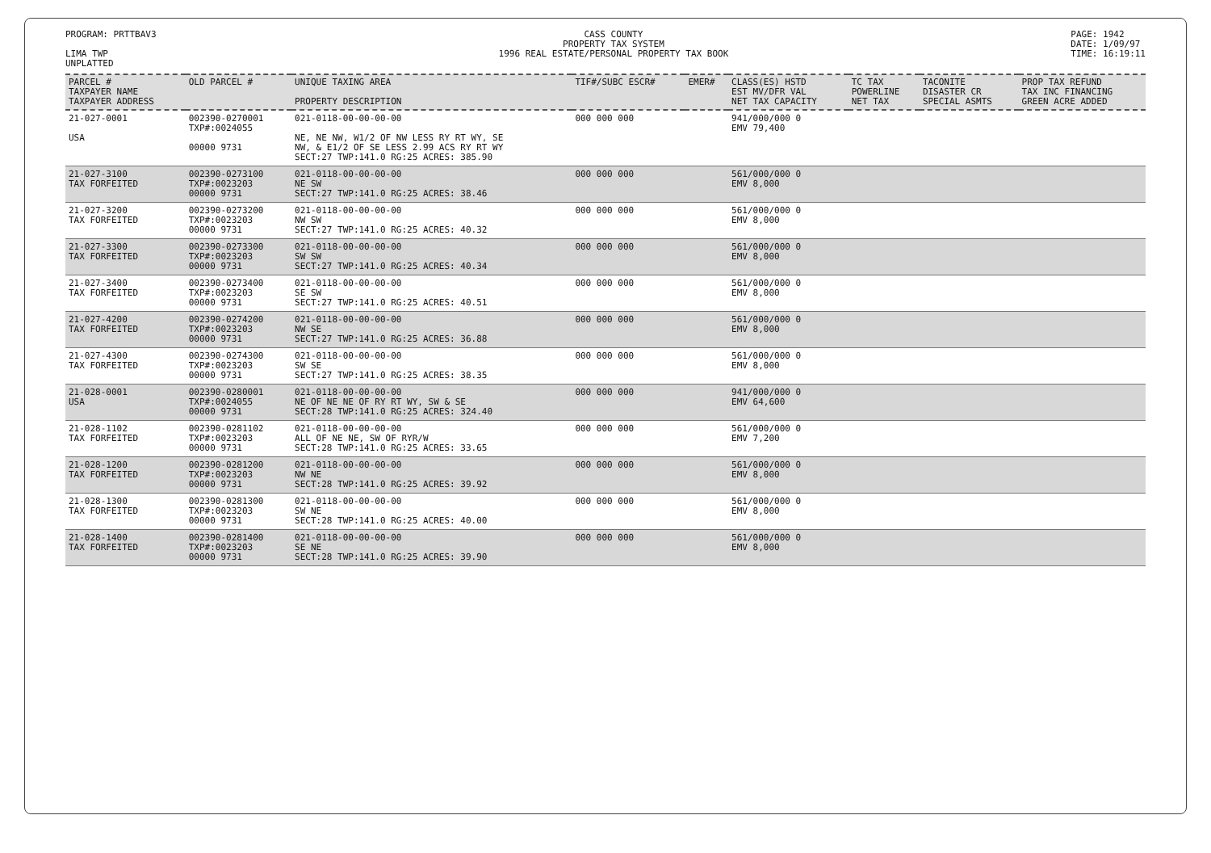PROGRAM: PRTTBAV3
LIMA TWP
UNPLATTED
CASS COUNTY
PROPERTY TAX SYSTEM
1996 REAL ESTATE/PERSONAL PROPERTY TAX BOOK
PAGE: 1942
DATE: 1/09/97
TIME: 16:19:11
| PARCEL # TAXPAYER NAME TAXPAYER ADDRESS | OLD PARCEL # | UNIQUE TAXING AREA PROPERTY DESCRIPTION | TIF#/SUBC ESCR# | EMER# | CLASS(ES) HSTD EST MV/DFR VAL NET TAX CAPACITY | TC TAX POWERLINE NET TAX | TACONITE DISASTER CR SPECIAL ASMTS | PROP TAX REFUND TAX INC FINANCING GREEN ACRE ADDED |
| --- | --- | --- | --- | --- | --- | --- | --- | --- |
| 21-027-0001 USA | 002390-0270001 TXP#:0024055 00000 9731 | 021-0118-00-00-00-00 NE, NE NW, W1/2 OF NW LESS RY RT WY, SE NW, & E1/2 OF SE LESS 2.99 ACS RY RT WY SECT:27 TWP:141.0 RG:25 ACRES: 385.90 | 000 000 000 | | 941/000/000 0 EMV 79,400 | | | |
| 21-027-3100 TAX FORFEITED | 002390-0273100 TXP#:0023203 00000 9731 | 021-0118-00-00-00-00 NE SW SECT:27 TWP:141.0 RG:25 ACRES: 38.46 | 000 000 000 | | 561/000/000 0 EMV 8,000 | | | |
| 21-027-3200 TAX FORFEITED | 002390-0273200 TXP#:0023203 00000 9731 | 021-0118-00-00-00-00 NW SW SECT:27 TWP:141.0 RG:25 ACRES: 40.32 | 000 000 000 | | 561/000/000 0 EMV 8,000 | | | |
| 21-027-3300 TAX FORFEITED | 002390-0273300 TXP#:0023203 00000 9731 | 021-0118-00-00-00-00 SW SW SECT:27 TWP:141.0 RG:25 ACRES: 40.34 | 000 000 000 | | 561/000/000 0 EMV 8,000 | | | |
| 21-027-3400 TAX FORFEITED | 002390-0273400 TXP#:0023203 00000 9731 | 021-0118-00-00-00-00 SE SW SECT:27 TWP:141.0 RG:25 ACRES: 40.51 | 000 000 000 | | 561/000/000 0 EMV 8,000 | | | |
| 21-027-4200 TAX FORFEITED | 002390-0274200 TXP#:0023203 00000 9731 | 021-0118-00-00-00-00 NW SE SECT:27 TWP:141.0 RG:25 ACRES: 36.88 | 000 000 000 | | 561/000/000 0 EMV 8,000 | | | |
| 21-027-4300 TAX FORFEITED | 002390-0274300 TXP#:0023203 00000 9731 | 021-0118-00-00-00-00 SW SE SECT:27 TWP:141.0 RG:25 ACRES: 38.35 | 000 000 000 | | 561/000/000 0 EMV 8,000 | | | |
| 21-028-0001 USA | 002390-0280001 TXP#:0024055 00000 9731 | 021-0118-00-00-00-00 NE OF NE NE OF RY RT WY, SW & SE SECT:28 TWP:141.0 RG:25 ACRES: 324.40 | 000 000 000 | | 941/000/000 0 EMV 64,600 | | | |
| 21-028-1102 TAX FORFEITED | 002390-0281102 TXP#:0023203 00000 9731 | 021-0118-00-00-00-00 ALL OF NE NE, SW OF RYR/W SECT:28 TWP:141.0 RG:25 ACRES: 33.65 | 000 000 000 | | 561/000/000 0 EMV 7,200 | | | |
| 21-028-1200 TAX FORFEITED | 002390-0281200 TXP#:0023203 00000 9731 | 021-0118-00-00-00-00 NW NE SECT:28 TWP:141.0 RG:25 ACRES: 39.92 | 000 000 000 | | 561/000/000 0 EMV 8,000 | | | |
| 21-028-1300 TAX FORFEITED | 002390-0281300 TXP#:0023203 00000 9731 | 021-0118-00-00-00-00 SW NE SECT:28 TWP:141.0 RG:25 ACRES: 40.00 | 000 000 000 | | 561/000/000 0 EMV 8,000 | | | |
| 21-028-1400 TAX FORFEITED | 002390-0281400 TXP#:0023203 00000 9731 | 021-0118-00-00-00-00 SE NE SECT:28 TWP:141.0 RG:25 ACRES: 39.90 | 000 000 000 | | 561/000/000 0 EMV 8,000 | | | |